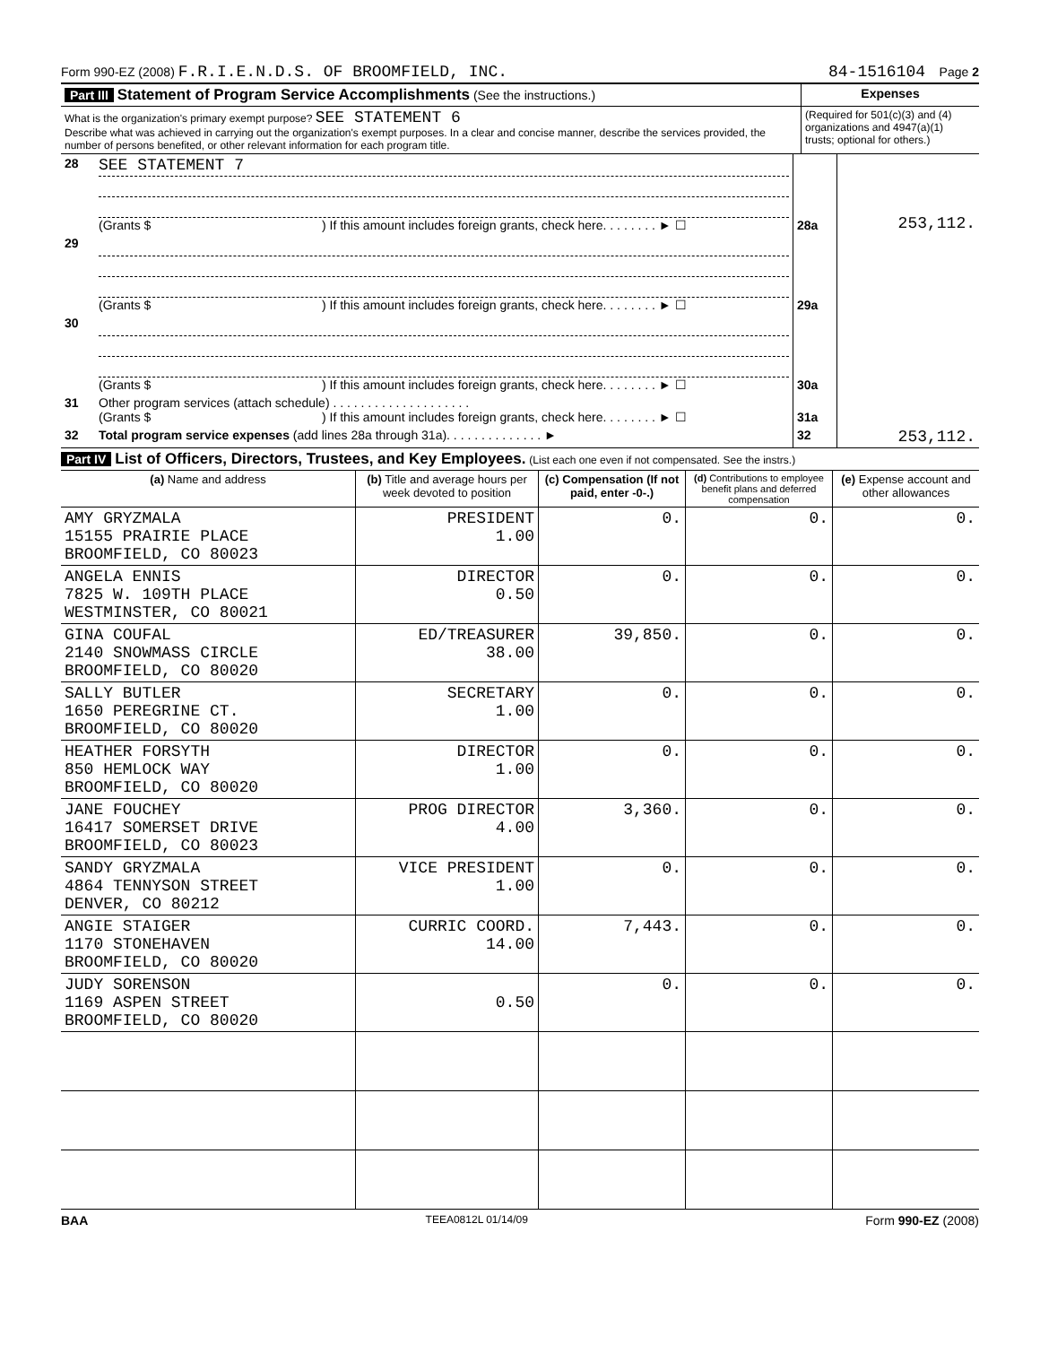Form 990-EZ (2008) F.R.I.E.N.D.S. OF BROOMFIELD, INC. 84-1516104 Page 2
| Part III Statement of Program Service Accomplishments (See the instructions.) | Expenses |
| What is the organization's primary exempt purpose? SEE STATEMENT 6 Describe what was achieved in carrying out the organization's exempt purposes. In a clear and concise manner, describe the services provided, the number of persons benefited, or other relevant information for each program title. | (Required for 501(c)(3) and (4) organizations and 4947(a)(1) trusts; optional for others.) |
| 28 | SEE STATEMENT 7 (Grants $ ) If this amount includes foreign grants, check here. . . . . . . . ► ☐ | 28a | 253,112. |
| 29 | (Grants $ ) If this amount includes foreign grants, check here. . . . . . . . ► ☐ | 29a | |
| 30 | (Grants $ ) If this amount includes foreign grants, check here. . . . . . . . ► ☐ | 30a | |
| 31 | Other program services (attach schedule) . . . . . . . . . . . . . . . . . . . . (Grants $ ) If this amount includes foreign grants, check here. . . . . . . . ► ☐ | 31a | |
| 32 | Total program service expenses (add lines 28a through 31a). . . . . . . . . . . . . . ► | 32 | 253,112. |
Part IV List of Officers, Directors, Trustees, and Key Employees. (List each one even if not compensated. See the instrs.)
| (a) Name and address | (b) Title and average hours per week devoted to position | (c) Compensation (If not paid, enter -0-.) | (d) Contributions to employee benefit plans and deferred compensation | (e) Expense account and other allowances |
| --- | --- | --- | --- | --- |
| AMY GRYZMALA 15155 PRAIRIE PLACE BROOMFIELD, CO 80023 | PRESIDENT 1.00 | 0. | 0. | 0. |
| ANGELA ENNIS 7825 W. 109TH PLACE WESTMINSTER, CO 80021 | DIRECTOR 0.50 | 0. | 0. | 0. |
| GINA COUFAL 2140 SNOWMASS CIRCLE BROOMFIELD, CO 80020 | ED/TREASURER 38.00 | 39,850. | 0. | 0. |
| SALLY BUTLER 1650 PEREGRINE CT. BROOMFIELD, CO 80020 | SECRETARY 1.00 | 0. | 0. | 0. |
| HEATHER FORSYTH 850 HEMLOCK WAY BROOMFIELD, CO 80020 | DIRECTOR 1.00 | 0. | 0. | 0. |
| JANE FOUCHEY 16417 SOMERSET DRIVE BROOMFIELD, CO 80023 | PROG DIRECTOR 4.00 | 3,360. | 0. | 0. |
| SANDY GRYZMALA 4864 TENNYSON STREET DENVER, CO 80212 | VICE PRESIDENT 1.00 | 0. | 0. | 0. |
| ANGIE STAIGER 1170 STONEHAVEN BROOMFIELD, CO 80020 | CURRIC COORD. 14.00 | 7,443. | 0. | 0. |
| JUDY SORENSON 1169 ASPEN STREET BROOMFIELD, CO 80020 | 0.50 | 0. | 0. | 0. |
BAA TEEA0812L 01/14/09 Form 990-EZ (2008)